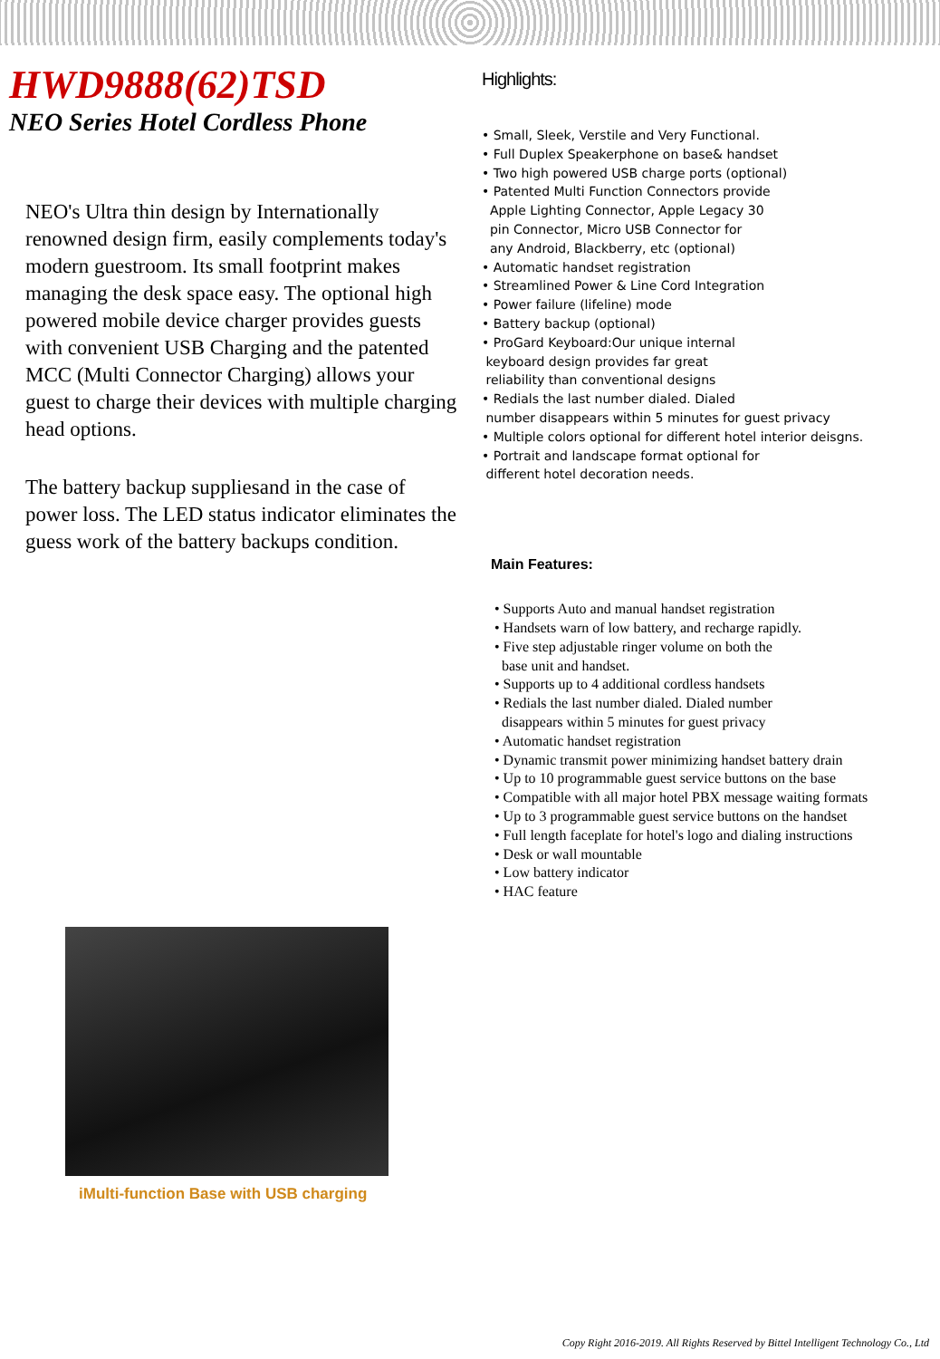HWD9888(62)TSD
NEO Series Hotel Cordless Phone
NEO's Ultra thin design by Internationally renowned design firm, easily complements today's modern guestroom. Its small footprint makes managing the desk space easy. The optional high powered mobile device charger provides guests with convenient USB Charging and the patented MCC (Multi Connector Charging) allows your guest to charge their devices with multiple charging head options.
The battery backup suppliesand in the case of power loss. The LED status indicator eliminates the guess work of the battery backups condition.
iMulti-function Base with USB charging
Highlights:
• Small, Sleek, Verstile and Very Functional.
• Full Duplex Speakerphone on base& handset
• Two high powered USB charge ports (optional)
• Patented Multi Function Connectors provide
Apple Lighting Connector, Apple Legacy 30
pin Connector, Micro USB Connector for
any Android, Blackberry, etc (optional)
• Automatic handset registration
• Streamlined Power & Line Cord Integration
• Power failure (lifeline) mode
• Battery backup (optional)
• ProGard Keyboard:Our unique internal
keyboard design provides far great
reliability than conventional designs
• Redials the last number dialed. Dialed
number disappears within 5 minutes for guest privacy
• Multiple colors optional for different hotel interior deisgns.
• Portrait and landscape format optional for
different hotel decoration needs.
Main Features:
• Supports Auto and manual handset registration
• Handsets warn of low battery, and recharge rapidly.
• Five step adjustable ringer volume on both the
base unit and handset.
• Supports up to 4 additional cordless handsets
• Redials the last number dialed. Dialed number
disappears within 5 minutes for guest privacy
• Automatic handset registration
• Dynamic transmit power minimizing handset battery drain
• Up to 10 programmable guest service buttons on the base
• Compatible with all major hotel PBX message waiting formats
• Up to 3 programmable guest service buttons on the handset
• Full length faceplate for hotel's logo and dialing instructions
• Desk or wall mountable
• Low battery indicator
• HAC feature
Copy Right 2016-2019. All Rights Reserved by Bittel Intelligent Technology Co., Ltd